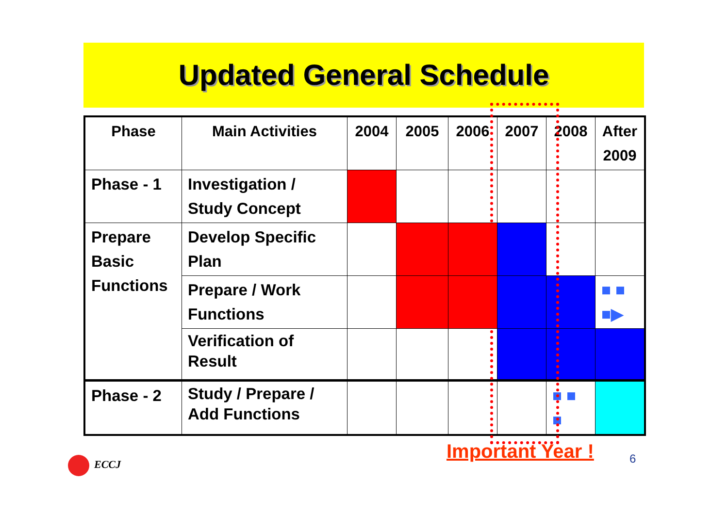Updated General Schedule
| Phase | Main Activities | 2004 | 2005 | 2006 | 2007 | 2008 | After 2009 |
| --- | --- | --- | --- | --- | --- | --- | --- |
| Phase - 1 | Investigation / Study Concept | | | | | | |
| Prepare Basic Functions | Develop Specific Plan | | | | | | |
| | Prepare / Work Functions | | | | | | ■ ■ ■▶ |
| | Verification of Result | | | | | | |
| Phase - 2 | Study / Prepare / Add Functions | | | | | ■ ■ ■ | |
Important Year ! 6
ECCJ